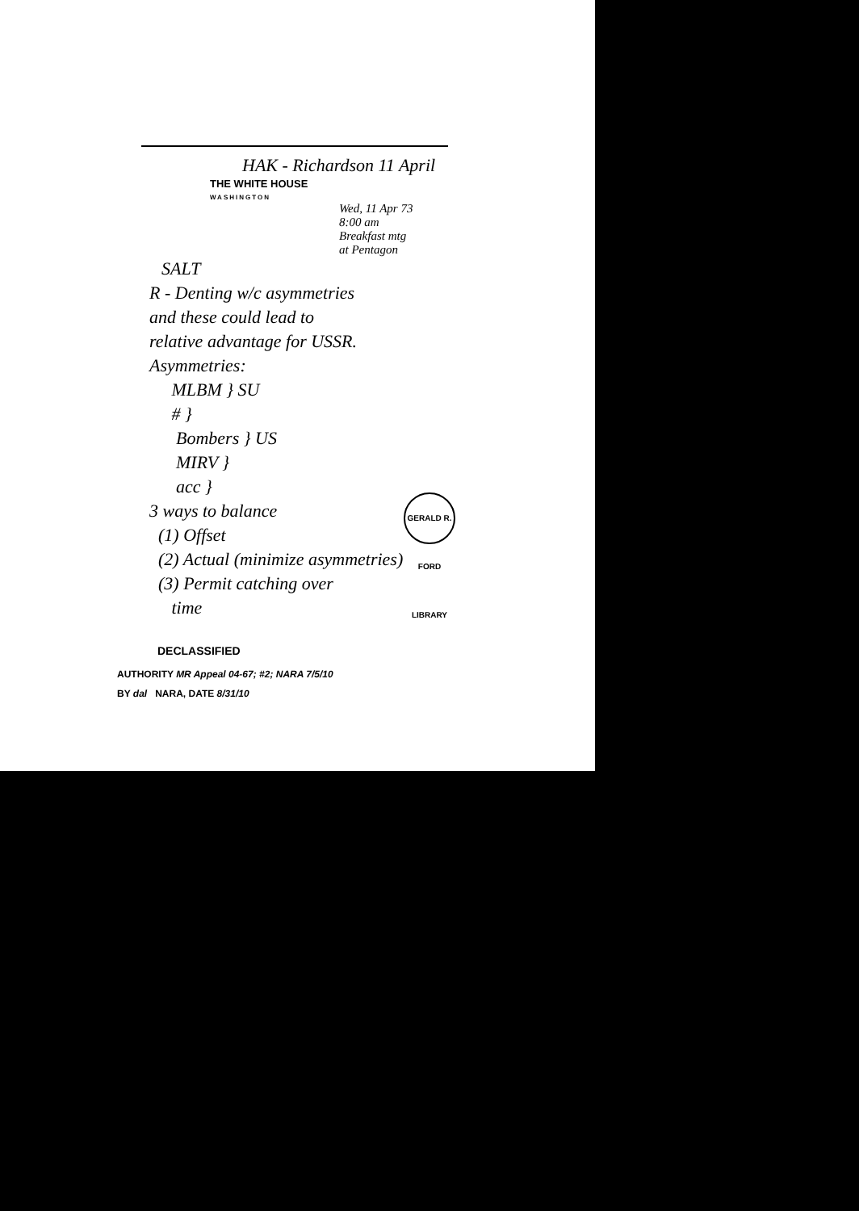HAK - Richardson 11 April
THE WHITE HOUSE
WASHINGTON
Wed, 11 Apr 73
8:00 am
Breakfast mtg
at Pentagon
SALT
R - Denting w/c asymmetries
and these could lead to
relative advantage for USSR.
Asymmetries:
MLBM } SU
# }
Bombers } US
MIRV }
acc }
3 ways to balance
(1) Offset
(2) Actual (minimize asymmetries)
(3) Permit catching over
time
DECLASSIFIED
AUTHORITY MR Appeal 04-67; #2; NARA 7/5/10
BY dal NARA, DATE 8/31/10
GERALD R. FORD LIBRARY